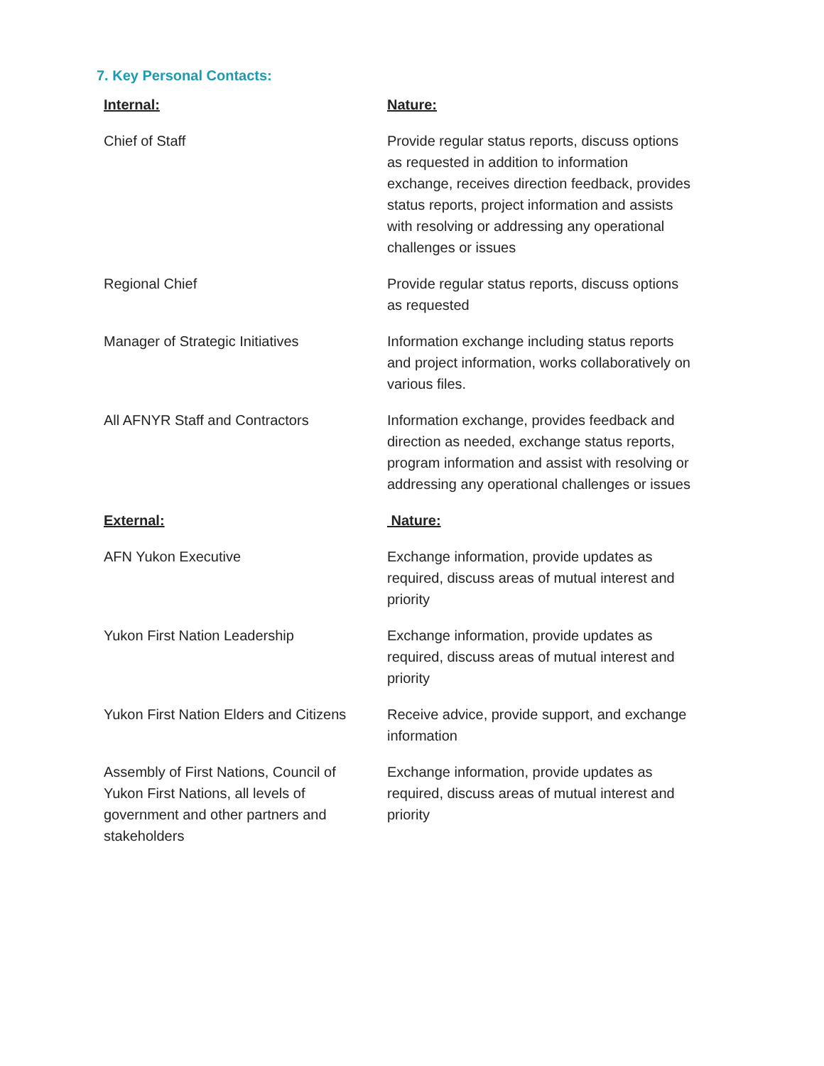7. Key Personal Contacts:
| Internal: | Nature: |
| --- | --- |
| Chief of Staff | Provide regular status reports, discuss options as requested in addition to information exchange, receives direction feedback, provides status reports, project information and assists with resolving or addressing any operational challenges or issues |
| Regional Chief | Provide regular status reports, discuss options as requested |
| Manager of Strategic Initiatives | Information exchange including status reports and project information, works collaboratively on various files. |
| All AFNYR Staff and Contractors | Information exchange, provides feedback and direction as needed, exchange status reports, program information and assist with resolving or addressing any operational challenges or issues |
| External: | Nature: |
| AFN Yukon Executive | Exchange information, provide updates as required, discuss areas of mutual interest and priority |
| Yukon First Nation Leadership | Exchange information, provide updates as required, discuss areas of mutual interest and priority |
| Yukon First Nation Elders and Citizens | Receive advice, provide support, and exchange information |
| Assembly of First Nations, Council of Yukon First Nations, all levels of government and other partners and stakeholders | Exchange information, provide updates as required, discuss areas of mutual interest and priority |